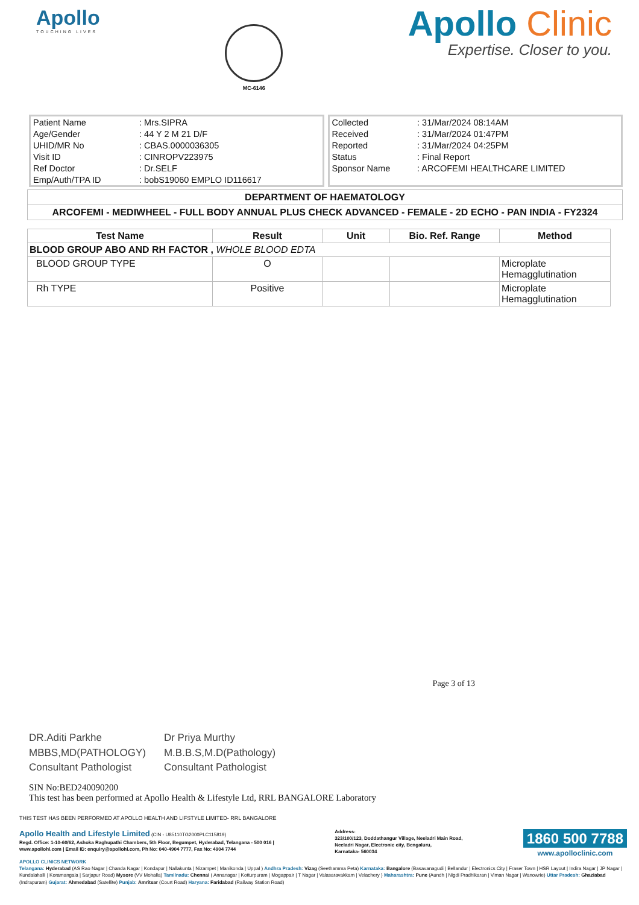Apollo
TOUCHING LIVES
MC-6146
Apollo Clinic
Expertise. Closer to you.
| Patient Name | : Mrs.SIPRA |
| Age/Gender | : 44 Y 2 M 21 D/F |
| UHID/MR No | : CBAS.0000036305 |
| Visit ID | : CINROPV223975 |
| Ref Doctor | : Dr.SELF |
| Emp/Auth/TPA ID | : bobS19060 EMPLO ID116617 |
| Collected | : 31/Mar/2024 08:14AM |
| Received | : 31/Mar/2024 01:47PM |
| Reported | : 31/Mar/2024 04:25PM |
| Status | : Final Report |
| Sponsor Name | : ARCOFEMI HEALTHCARE LIMITED |
DEPARTMENT OF HAEMATOLOGY
ARCOFEMI - MEDIWHEEL - FULL BODY ANNUAL PLUS CHECK ADVANCED - FEMALE - 2D ECHO - PAN INDIA - FY2324
| Test Name | Result | Unit | Bio. Ref. Range | Method |
| --- | --- | --- | --- | --- |
| BLOOD GROUP ABO AND RH FACTOR , WHOLE BLOOD EDTA | | | | |
| BLOOD GROUP TYPE | O | | | Microplate Hemagglutination |
| Rh TYPE | Positive | | | Microplate Hemagglutination |
Page 3 of 13
DR.Aditi Parkhe
MBBS,MD(PATHOLOGY)
Consultant Pathologist
Dr Priya Murthy
M.B.B.S,M.D(Pathology)
Consultant Pathologist
SIN No:BED240090200
This test has been performed at Apollo Health & Lifestyle Ltd, RRL BANGALORE Laboratory
THIS TEST HAS BEEN PERFORMED AT APOLLO HEALTH AND LIFSTYLE LIMITED- RRL BANGALORE
Apollo Health and Lifestyle Limited (CIN - U85110TG2000PLC115819)
Regd. Office: 1-10-60/62, Ashoka Raghupathi Chambers, 5th Floor, Begumpet, Hyderabad, Telangana - 500 016 |
www.apollohl.com | Email ID: enquiry@apollohl.com, Ph No: 040-4904 7777, Fax No: 4904 7744
Address:
323/100/123, Doddathangur Village, Neeladri Main Road,
Neeladri Nagar, Electronic city, Bengaluru,
Karnataka- 560034
1860 500 7788
www.apolloclinic.com
APOLLO CLINICS NETWORK
Telangana: Hyderabad (AS Rao Nagar | Chanda Nagar | Kondapur | Nallakunta | Nizampet | Manikonda | Uppal ) Andhra Pradesh: Vizag (Seethamma Peta) Karnataka: Bangalore (Basavanagudi | Bellandur | Electronics City | Fraser Town | HSR Layout | Indira Nagar | JP Nagar | Kundalahalli | Koramangala | Sarjapur Road) Mysore (VV Mohalla) Tamilnadu: Chennai ( Annanagar | Kotturpuram | Mogappair | T Nagar | Valasaravakkam | Velachery ) Maharashtra: Pune (Aundh | Nigdi Pradhikaran | Viman Nagar | Wanowrie) Uttar Pradesh: Ghaziabad (Indrapuram) Gujarat: Ahmedabad (Satellite) Punjab: Amritsar (Court Road) Haryana: Faridabad (Railway Station Road)